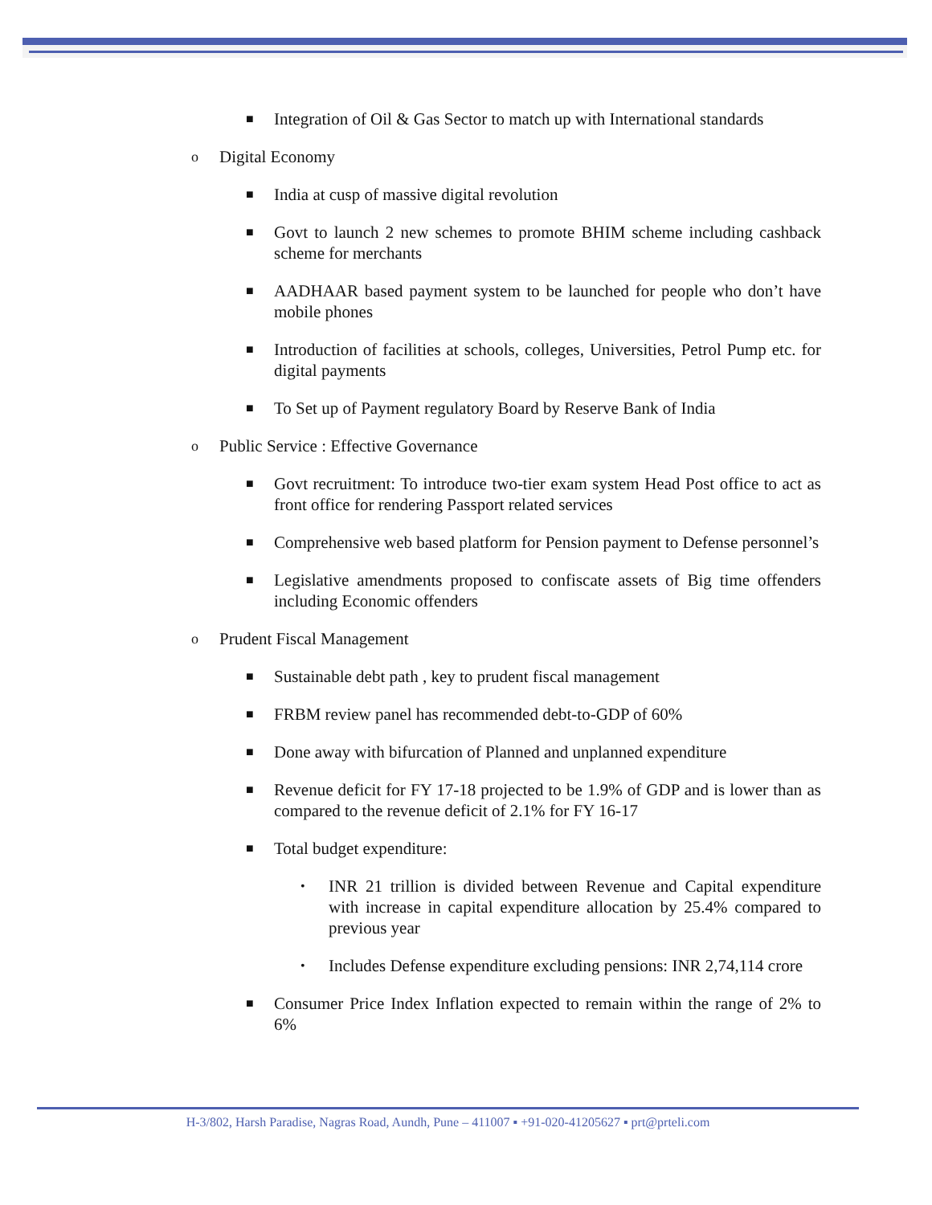■ Integration of Oil & Gas Sector to match up with International standards
o Digital Economy
■ India at cusp of massive digital revolution
■ Govt to launch 2 new schemes to promote BHIM scheme including cashback scheme for merchants
■ AADHAAR based payment system to be launched for people who don’t have mobile phones
■ Introduction of facilities at schools, colleges, Universities, Petrol Pump etc. for digital payments
■ To Set up of Payment regulatory Board by Reserve Bank of India
o Public Service : Effective Governance
■ Govt recruitment: To introduce two-tier exam system Head Post office to act as front office for rendering Passport related services
■ Comprehensive web based platform for Pension payment to Defense personnel’s
■ Legislative amendments proposed to confiscate assets of Big time offenders including Economic offenders
o Prudent Fiscal Management
■ Sustainable debt path , key to prudent fiscal management
■ FRBM review panel has recommended debt-to-GDP of 60%
■ Done away with bifurcation of Planned and unplanned expenditure
■ Revenue deficit for FY 17-18 projected to be 1.9% of GDP and is lower than as compared to the revenue deficit of 2.1% for FY 16-17
■ Total budget expenditure:
• INR 21 trillion is divided between Revenue and Capital expenditure with increase in capital expenditure allocation by 25.4% compared to previous year
• Includes Defense expenditure excluding pensions: INR 2,74,114 crore
■ Consumer Price Index Inflation expected to remain within the range of 2% to 6%
H-3/802, Harsh Paradise, Nagras Road, Aundh, Pune – 411007 ▪ +91-020-41205627 ▪ prt@prteli.com